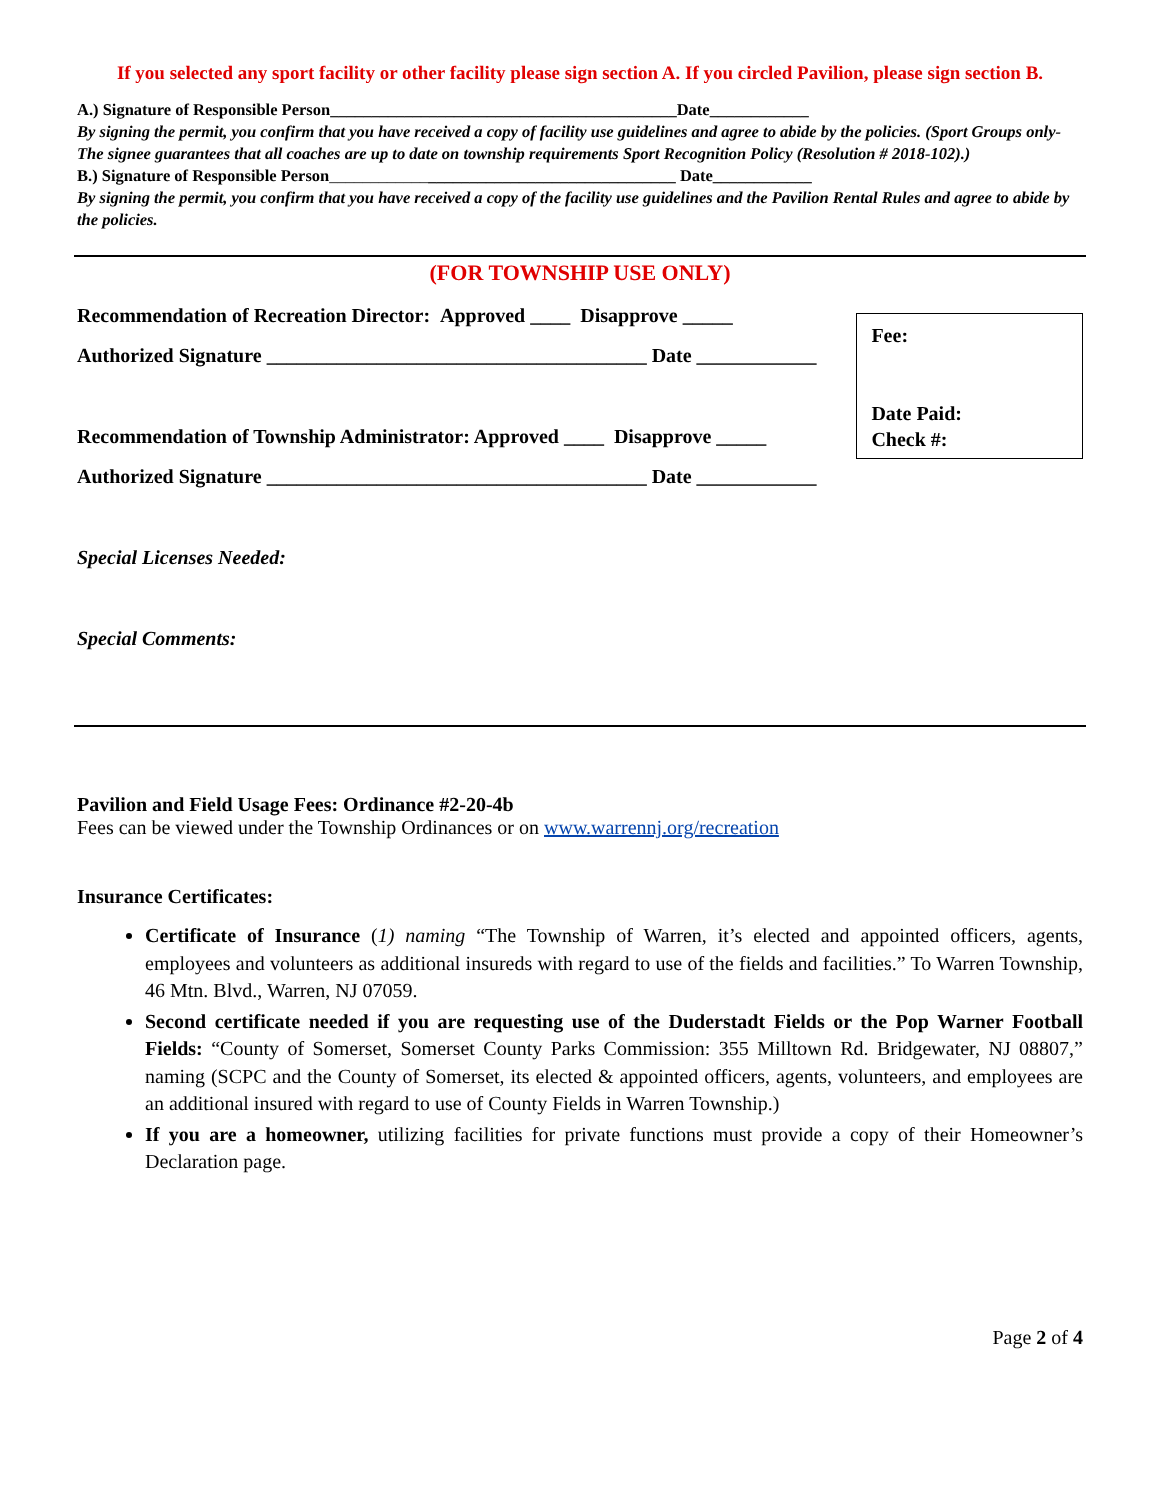If you selected any sport facility or other facility please sign section A. If you circled Pavilion, please sign section B.
A.) Signature of Responsible Person__________________________________________Date____________
By signing the permit, you confirm that you have received a copy of facility use guidelines and agree to abide by the policies. (Sport Groups only- The signee guarantees that all coaches are up to date on township requirements Sport Recognition Policy (Resolution # 2018-102).)
B.) Signature of Responsible Person__________________________________________ Date____________
By signing the permit, you confirm that you have received a copy of the facility use guidelines and the Pavilion Rental Rules and agree to abide by the policies.
(FOR TOWNSHIP USE ONLY)
Recommendation of Recreation Director: Approved ____ Disapprove _____
Authorized Signature ______________________________________ Date ____________
Recommendation of Township Administrator: Approved ____ Disapprove _____
Authorized Signature ______________________________________ Date ____________
Fee:
Date Paid:
Check #:
Special Licenses Needed:
Special Comments:
Pavilion and Field Usage Fees: Ordinance #2-20-4b
Fees can be viewed under the Township Ordinances or on www.warrennj.org/recreation
Insurance Certificates:
Certificate of Insurance (1) naming “The Township of Warren, it’s elected and appointed officers, agents, employees and volunteers as additional insureds with regard to use of the fields and facilities.” To Warren Township, 46 Mtn. Blvd., Warren, NJ 07059.
Second certificate needed if you are requesting use of the Duderstadt Fields or the Pop Warner Football Fields: “County of Somerset, Somerset County Parks Commission: 355 Milltown Rd. Bridgewater, NJ 08807,” naming (SCPC and the County of Somerset, its elected & appointed officers, agents, volunteers, and employees are an additional insured with regard to use of County Fields in Warren Township.)
If you are a homeowner, utilizing facilities for private functions must provide a copy of their Homeowner’s Declaration page.
Page 2 of 4